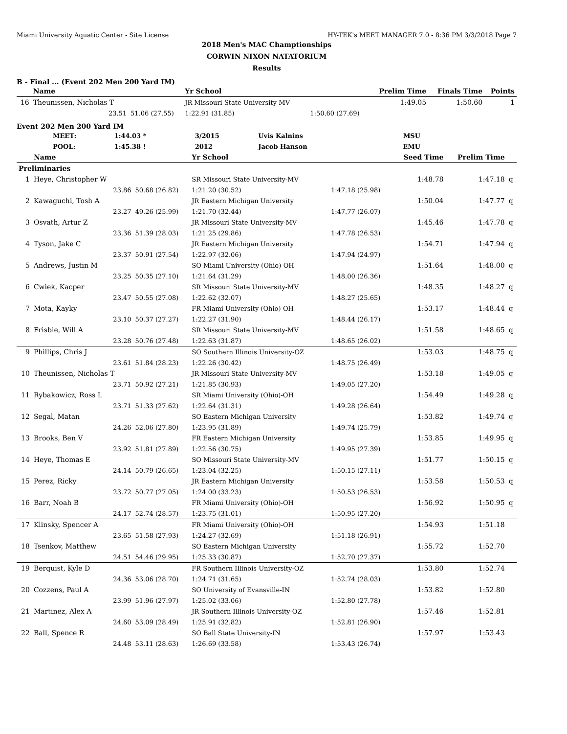Miami University Aquatic Center - Site License HY-TEK's MEET MANAGER 7.0 - 8:36 PM 3/3/2018 Page 7
2018 Men's MAC Champtionships
CORWIN NIXON NATATORIUM
Results
B - Final ... (Event 202 Men 200 Yard IM)
| | Name | | Yr School | | Prelim Time | Finals Time | Points |
| --- | --- | --- | --- | --- | --- | --- | --- |
| 16 | Theunissen, Nicholas T | | JR Missouri State University-MV | | 1:49.05 | 1:50.60 | 1 |
| | 23.51 | 51.06 (27.55) | 1:22.91 (31.85) | 1:50.60 (27.69) | | | |
Event 202 Men 200 Yard IM
| MEET: | 1:44.03 * | 3/2015 | Uvis Kalnins | MSU |
| POOL: | 1:45.38 ! | 2012 | Jacob Hanson | EMU |
| | Name | | Yr School | | Seed Time | Prelim Time | |
| --- | --- | --- | --- | --- | --- | --- | --- |
| Preliminaries | | | | | | | |
| 1 | Heye, Christopher W | | SR Missouri State University-MV | | 1:48.78 | 1:47.18 | q |
| | 23.86 | 50.68 (26.82) | 1:21.20 (30.52) | 1:47.18 (25.98) | | | |
| 2 | Kawaguchi, Tosh A | | JR Eastern Michigan University | | 1:50.04 | 1:47.77 | q |
| | 23.27 | 49.26 (25.99) | 1:21.70 (32.44) | 1:47.77 (26.07) | | | |
| 3 | Osvath, Artur Z | | JR Missouri State University-MV | | 1:45.46 | 1:47.78 | q |
| | 23.36 | 51.39 (28.03) | 1:21.25 (29.86) | 1:47.78 (26.53) | | | |
| 4 | Tyson, Jake C | | JR Eastern Michigan University | | 1:54.71 | 1:47.94 | q |
| | 23.37 | 50.91 (27.54) | 1:22.97 (32.06) | 1:47.94 (24.97) | | | |
| 5 | Andrews, Justin M | | SO Miami University (Ohio)-OH | | 1:51.64 | 1:48.00 | q |
| | 23.25 | 50.35 (27.10) | 1:21.64 (31.29) | 1:48.00 (26.36) | | | |
| 6 | Cwiek, Kacper | | SR Missouri State University-MV | | 1:48.35 | 1:48.27 | q |
| | 23.47 | 50.55 (27.08) | 1:22.62 (32.07) | 1:48.27 (25.65) | | | |
| 7 | Mota, Kayky | | FR Miami University (Ohio)-OH | | 1:53.17 | 1:48.44 | q |
| | 23.10 | 50.37 (27.27) | 1:22.27 (31.90) | 1:48.44 (26.17) | | | |
| 8 | Frisbie, Will A | | SR Missouri State University-MV | | 1:51.58 | 1:48.65 | q |
| | 23.28 | 50.76 (27.48) | 1:22.63 (31.87) | 1:48.65 (26.02) | | | |
| 9 | Phillips, Chris J | | SO Southern Illinois University-OZ | | 1:53.03 | 1:48.75 | q |
| | 23.61 | 51.84 (28.23) | 1:22.26 (30.42) | 1:48.75 (26.49) | | | |
| 10 | Theunissen, Nicholas T | | JR Missouri State University-MV | | 1:53.18 | 1:49.05 | q |
| | 23.71 | 50.92 (27.21) | 1:21.85 (30.93) | 1:49.05 (27.20) | | | |
| 11 | Rybakowicz, Ross L | | SR Miami University (Ohio)-OH | | 1:54.49 | 1:49.28 | q |
| | 23.71 | 51.33 (27.62) | 1:22.64 (31.31) | 1:49.28 (26.64) | | | |
| 12 | Segal, Matan | | SO Eastern Michigan University | | 1:53.82 | 1:49.74 | q |
| | 24.26 | 52.06 (27.80) | 1:23.95 (31.89) | 1:49.74 (25.79) | | | |
| 13 | Brooks, Ben V | | FR Eastern Michigan University | | 1:53.85 | 1:49.95 | q |
| | 23.92 | 51.81 (27.89) | 1:22.56 (30.75) | 1:49.95 (27.39) | | | |
| 14 | Heye, Thomas E | | SO Missouri State University-MV | | 1:51.77 | 1:50.15 | q |
| | 24.14 | 50.79 (26.65) | 1:23.04 (32.25) | 1:50.15 (27.11) | | | |
| 15 | Perez, Ricky | | JR Eastern Michigan University | | 1:53.58 | 1:50.53 | q |
| | 23.72 | 50.77 (27.05) | 1:24.00 (33.23) | 1:50.53 (26.53) | | | |
| 16 | Barr, Noah B | | FR Miami University (Ohio)-OH | | 1:56.92 | 1:50.95 | q |
| | 24.17 | 52.74 (28.57) | 1:23.75 (31.01) | 1:50.95 (27.20) | | | |
| 17 | Klinsky, Spencer A | | FR Miami University (Ohio)-OH | | 1:54.93 | 1:51.18 | |
| | 23.65 | 51.58 (27.93) | 1:24.27 (32.69) | 1:51.18 (26.91) | | | |
| 18 | Tsenkov, Matthew | | SO Eastern Michigan University | | 1:55.72 | 1:52.70 | |
| | 24.51 | 54.46 (29.95) | 1:25.33 (30.87) | 1:52.70 (27.37) | | | |
| 19 | Berquist, Kyle D | | FR Southern Illinois University-OZ | | 1:53.80 | 1:52.74 | |
| | 24.36 | 53.06 (28.70) | 1:24.71 (31.65) | 1:52.74 (28.03) | | | |
| 20 | Cozzens, Paul A | | SO University of Evansville-IN | | 1:53.82 | 1:52.80 | |
| | 23.99 | 51.96 (27.97) | 1:25.02 (33.06) | 1:52.80 (27.78) | | | |
| 21 | Martinez, Alex A | | JR Southern Illinois University-OZ | | 1:57.46 | 1:52.81 | |
| | 24.60 | 53.09 (28.49) | 1:25.91 (32.82) | 1:52.81 (26.90) | | | |
| 22 | Ball, Spence R | | SO Ball State University-IN | | 1:57.97 | 1:53.43 | |
| | 24.48 | 53.11 (28.63) | 1:26.69 (33.58) | 1:53.43 (26.74) | | | |